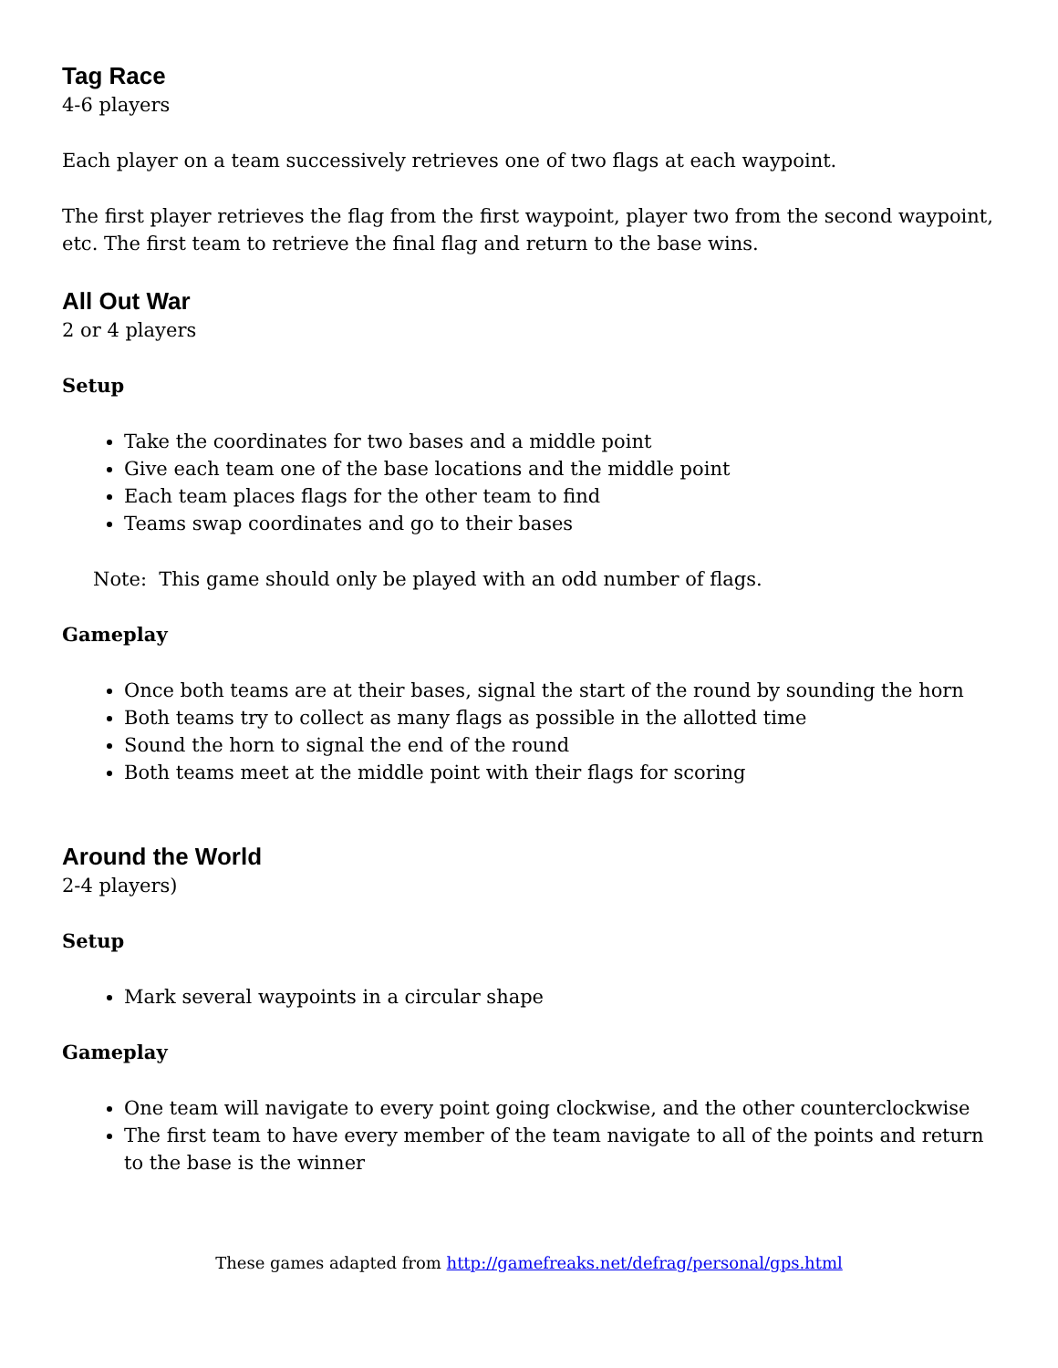Tag Race
4-6 players
Each player on a team successively retrieves one of two flags at each waypoint.
The first player retrieves the flag from the first waypoint, player two from the second waypoint, etc. The first team to retrieve the final flag and return to the base wins.
All Out War
2 or 4 players
Setup
Take the coordinates for two bases and a middle point
Give each team one of the base locations and the middle point
Each team places flags for the other team to find
Teams swap coordinates and go to their bases
Note: This game should only be played with an odd number of flags.
Gameplay
Once both teams are at their bases, signal the start of the round by sounding the horn
Both teams try to collect as many flags as possible in the allotted time
Sound the horn to signal the end of the round
Both teams meet at the middle point with their flags for scoring
Around the World
2-4 players)
Setup
Mark several waypoints in a circular shape
Gameplay
One team will navigate to every point going clockwise, and the other counterclockwise
The first team to have every member of the team navigate to all of the points and return to the base is the winner
These games adapted from http://gamefreaks.net/defrag/personal/gps.html